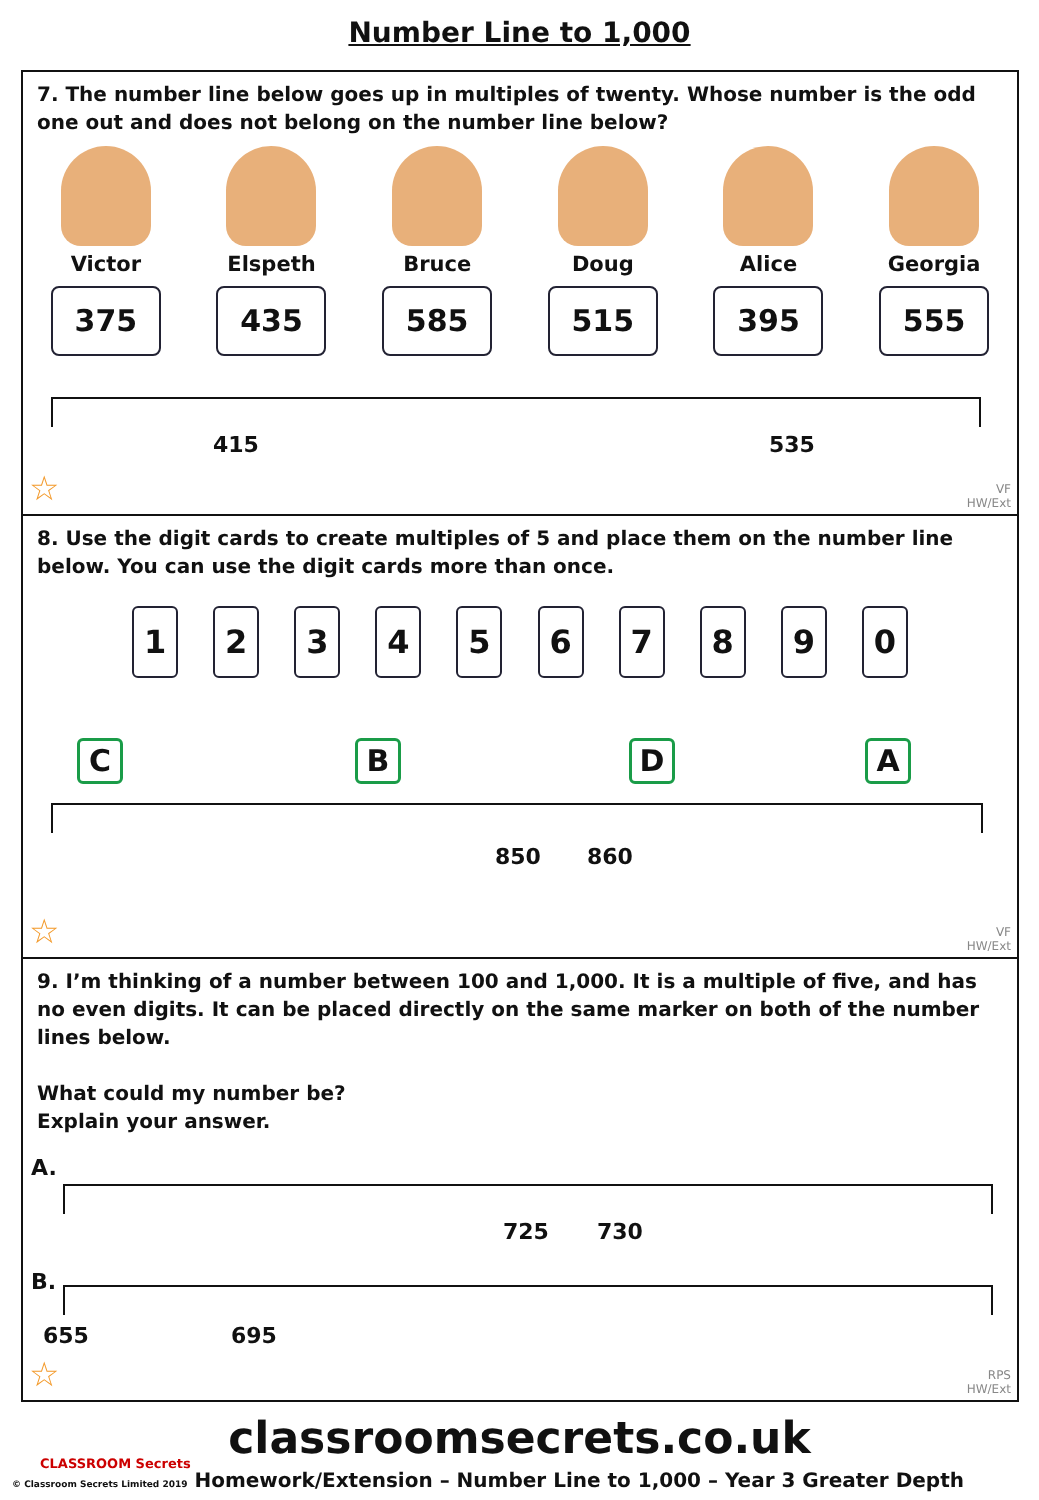Number Line to 1,000
7. The number line below goes up in multiples of twenty. Whose number is the odd one out and does not belong on the number line below?
Victor
375
Elspeth
435
Bruce
585
Doug
515
Alice
395
Georgia
555
415 535
☆
VF
HW/Ext
8. Use the digit cards to create multiples of 5 and place them on the number line below. You can use the digit cards more than once.
1 2 3 4 5 6 7 8 9 0
C B D A
850 860
☆
VF
HW/Ext
9. I’m thinking of a number between 100 and 1,000. It is a multiple of five, and has no even digits. It can be placed directly on the same marker on both of the number lines below.
What could my number be?
Explain your answer.
A.
725 730
B.
655 695
☆
RPS
HW/Ext
classroomsecrets.co.uk CLASSROOM Secrets
© Classroom Secrets Limited 2019 Homework/Extension – Number Line to 1,000 – Year 3 Greater Depth